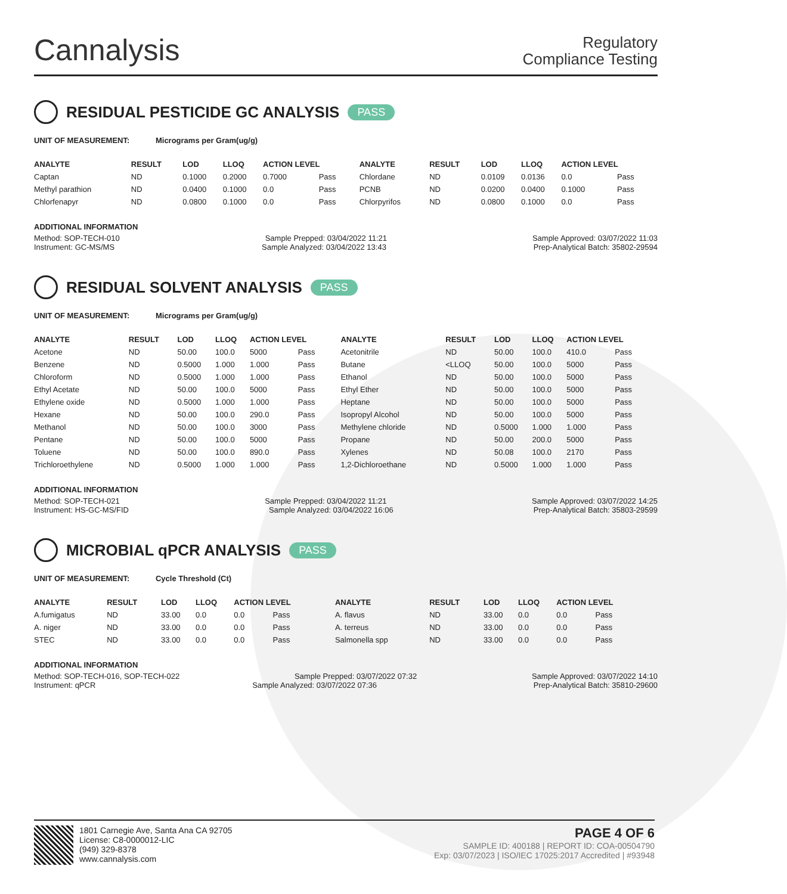Cannalysis
Regulatory
Compliance Testing
RESIDUAL PESTICIDE GC ANALYSIS PASS
UNIT OF MEASUREMENT: Micrograms per Gram(ug/g)
| ANALYTE | RESULT | LOD | LLOQ | ACTION LEVEL | | ANALYTE | RESULT | LOD | LLOQ | ACTION LEVEL | |
| --- | --- | --- | --- | --- | --- | --- | --- | --- | --- | --- | --- |
| Captan | ND | 0.1000 | 0.2000 | 0.7000 | Pass | Chlordane | ND | 0.0109 | 0.0136 | 0.0 | Pass |
| Methyl parathion | ND | 0.0400 | 0.1000 | 0.0 | Pass | PCNB | ND | 0.0200 | 0.0400 | 0.1000 | Pass |
| Chlorfenapyr | ND | 0.0800 | 0.1000 | 0.0 | Pass | Chlorpyrifos | ND | 0.0800 | 0.1000 | 0.0 | Pass |
ADDITIONAL INFORMATION
Method: SOP-TECH-010 Sample Prepped: 03/04/2022 11:21 Sample Approved: 03/07/2022 11:03
Instrument: GC-MS/MS Sample Analyzed: 03/04/2022 13:43 Prep-Analytical Batch: 35802-29594
RESIDUAL SOLVENT ANALYSIS PASS
UNIT OF MEASUREMENT: Micrograms per Gram(ug/g)
| ANALYTE | RESULT | LOD | LLOQ | ACTION LEVEL | | ANALYTE | RESULT | LOD | LLOQ | ACTION LEVEL | |
| --- | --- | --- | --- | --- | --- | --- | --- | --- | --- | --- | --- |
| Acetone | ND | 50.00 | 100.0 | 5000 | Pass | Acetonitrile | ND | 50.00 | 100.0 | 410.0 | Pass |
| Benzene | ND | 0.5000 | 1.000 | 1.000 | Pass | Butane | <LLOQ | 50.00 | 100.0 | 5000 | Pass |
| Chloroform | ND | 0.5000 | 1.000 | 1.000 | Pass | Ethanol | ND | 50.00 | 100.0 | 5000 | Pass |
| Ethyl Acetate | ND | 50.00 | 100.0 | 5000 | Pass | Ethyl Ether | ND | 50.00 | 100.0 | 5000 | Pass |
| Ethylene oxide | ND | 0.5000 | 1.000 | 1.000 | Pass | Heptane | ND | 50.00 | 100.0 | 5000 | Pass |
| Hexane | ND | 50.00 | 100.0 | 290.0 | Pass | Isopropyl Alcohol | ND | 50.00 | 100.0 | 5000 | Pass |
| Methanol | ND | 50.00 | 100.0 | 3000 | Pass | Methylene chloride | ND | 0.5000 | 1.000 | 1.000 | Pass |
| Pentane | ND | 50.00 | 100.0 | 5000 | Pass | Propane | ND | 50.00 | 200.0 | 5000 | Pass |
| Toluene | ND | 50.00 | 100.0 | 890.0 | Pass | Xylenes | ND | 50.08 | 100.0 | 2170 | Pass |
| Trichloroethylene | ND | 0.5000 | 1.000 | 1.000 | Pass | 1,2-Dichloroethane | ND | 0.5000 | 1.000 | 1.000 | Pass |
ADDITIONAL INFORMATION
Method: SOP-TECH-021 Sample Prepped: 03/04/2022 11:21 Sample Approved: 03/07/2022 14:25
Instrument: HS-GC-MS/FID Sample Analyzed: 03/04/2022 16:06 Prep-Analytical Batch: 35803-29599
MICROBIAL qPCR ANALYSIS PASS
UNIT OF MEASUREMENT: Cycle Threshold (Ct)
| ANALYTE | RESULT | LOD | LLOQ | ACTION LEVEL | | ANALYTE | RESULT | LOD | LLOQ | ACTION LEVEL | |
| --- | --- | --- | --- | --- | --- | --- | --- | --- | --- | --- | --- |
| A.fumigatus | ND | 33.00 | 0.0 | 0.0 | Pass | A. flavus | ND | 33.00 | 0.0 | 0.0 | Pass |
| A. niger | ND | 33.00 | 0.0 | 0.0 | Pass | A. terreus | ND | 33.00 | 0.0 | 0.0 | Pass |
| STEC | ND | 33.00 | 0.0 | 0.0 | Pass | Salmonella spp | ND | 33.00 | 0.0 | 0.0 | Pass |
ADDITIONAL INFORMATION
Method: SOP-TECH-016, SOP-TECH-022 Sample Prepped: 03/07/2022 07:32 Sample Approved: 03/07/2022 14:10
Instrument: qPCR Sample Analyzed: 03/07/2022 07:36 Prep-Analytical Batch: 35810-29600
1801 Carnegie Ave, Santa Ana CA 92705
License: C8-0000012-LIC
(949) 329-8378
www.cannalysis.com
PAGE 4 OF 6
SAMPLE ID: 400188 | REPORT ID: COA-00504790
Exp: 03/07/2023 | ISO/IEC 17025:2017 Accredited | #93948